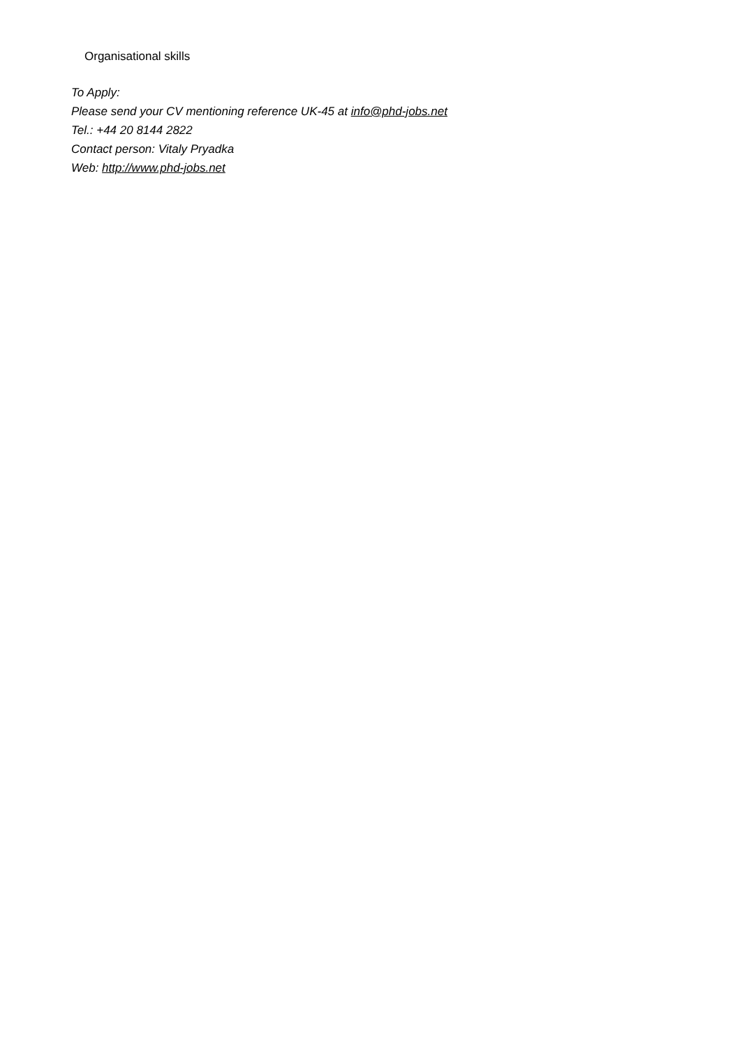Organisational skills
To Apply:
Please send your CV mentioning reference UK-45 at info@phd-jobs.net
Tel.: +44 20 8144 2822
Contact person: Vitaly Pryadka
Web: http://www.phd-jobs.net